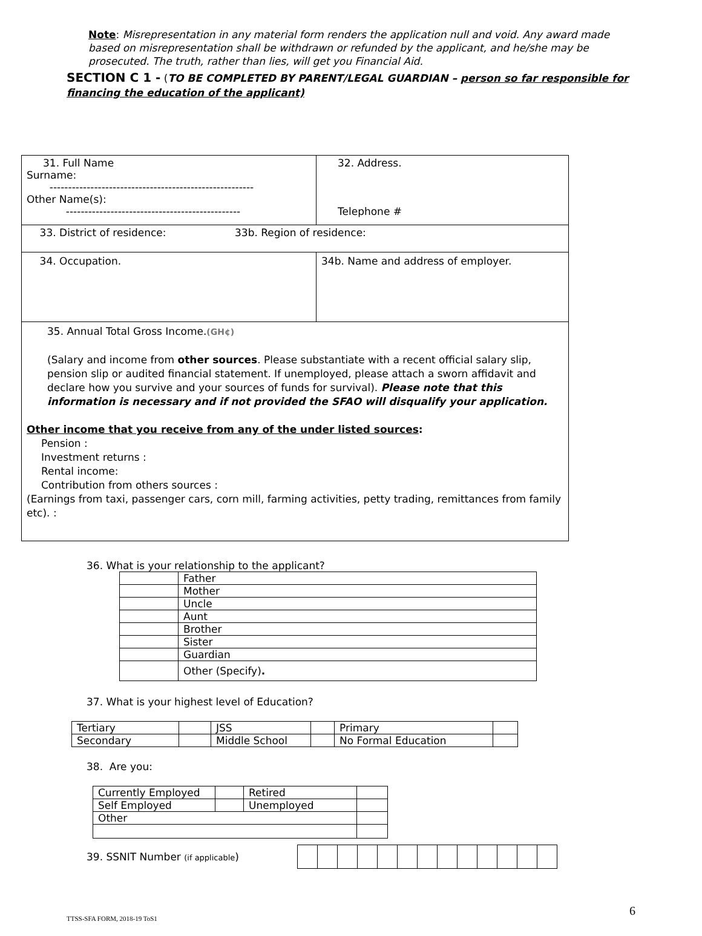Note: Misrepresentation in any material form renders the application null and void. Any award made based on misrepresentation shall be withdrawn or refunded by the applicant, and he/she may be prosecuted. The truth, rather than lies, will get you Financial Aid.
SECTION C 1 - (TO BE COMPLETED BY PARENT/LEGAL GUARDIAN – person so far responsible for financing the education of the applicant)
| 31. Full Name Surname: ------------------------------------------------------- Other Name(s): ----------------------------------------------- | 32. Address. Telephone # |
| 33. District of residence: 33b. Region of residence: | |
| 34. Occupation. | 34b. Name and address of employer. |
| 35. Annual Total Gross Income. (GH¢) (Salary and income from other sources . Please substantiate with a recent official salary slip, pension slip or audited financial statement. If unemployed, please attach a sworn affidavit and declare how you survive and your sources of funds for survival). Please note that this information is necessary and if not provided the SFAO will disqualify your application. Other income that you receive from any of the under listed sources : Pension : Investment returns : Rental income: Contribution from others sources : (Earnings from taxi, passenger cars, corn mill, farming activities, petty trading, remittances from family etc). : | |
36. What is your relationship to the applicant?
| | Father |
| | Mother |
| | Uncle |
| | Aunt |
| | Brother |
| | Sister |
| | Guardian |
| | Other (Specify) . |
37. What is your highest level of Education?
| Tertiary | | JSS | | Primary | |
| Secondary | | Middle School | | No Formal Education | |
38. Are you:
| Currently Employed | | Retired | |
| Self Employed | | Unemployed | |
| Other | | | |
39. SSNIT Number (if applicable)
6
TTSS-SFA FORM, 2018-19 ToS1